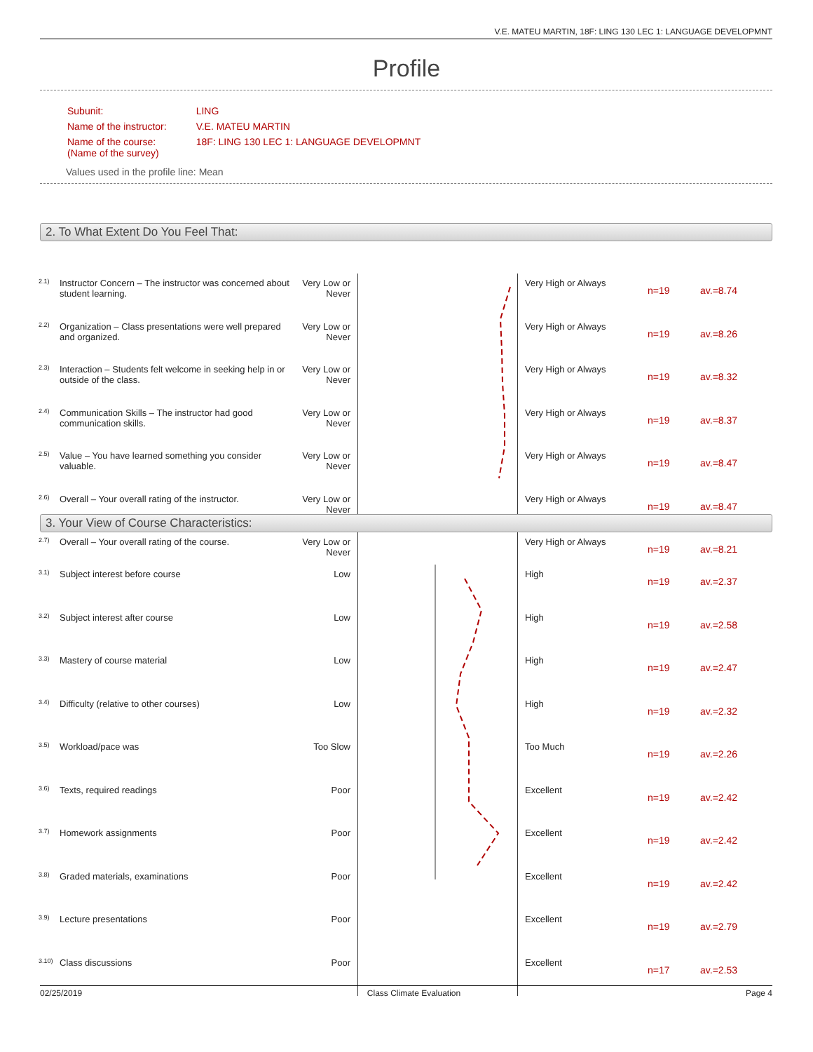V.E. MATEU MARTIN, 18F: LING 130 LEC 1: LANGUAGE DEVELOPMNT
Profile
| Subunit: | LING |
| Name of the instructor: | V.E. MATEU MARTIN |
| Name of the course: (Name of the survey) | 18F: LING 130 LEC 1: LANGUAGE DEVELOPMNT |
Values used in the profile line: Mean
2. To What Extent Do You Feel That:
| 2.1) | Instructor Concern – The instructor was concerned about student learning. | Very Low or Never | | Very High or Always | n=19 | av.=8.74 |
| 2.2) | Organization – Class presentations were well prepared and organized. | Very Low or Never | | Very High or Always | n=19 | av.=8.26 |
| 2.3) | Interaction – Students felt welcome in seeking help in or outside of the class. | Very Low or Never | | Very High or Always | n=19 | av.=8.32 |
| 2.4) | Communication Skills – The instructor had good communication skills. | Very Low or Never | | Very High or Always | n=19 | av.=8.37 |
| 2.5) | Value – You have learned something you consider valuable. | Very Low or Never | | Very High or Always | n=19 | av.=8.47 |
| 2.6) | Overall – Your overall rating of the instructor. | Very Low or Never | | Very High or Always | n=19 | av.=8.47 |
| 2.7) | Overall – Your overall rating of the course. | Very Low or Never | | Very High or Always | n=19 | av.=8.21 |
3. Your View of Course Characteristics:
| 3.1) | Subject interest before course | Low | | High | n=19 | av.=2.37 |
| 3.2) | Subject interest after course | Low | | High | n=19 | av.=2.58 |
| 3.3) | Mastery of course material | Low | | High | n=19 | av.=2.47 |
| 3.4) | Difficulty (relative to other courses) | Low | | High | n=19 | av.=2.32 |
| 3.5) | Workload/pace was | Too Slow | | Too Much | n=19 | av.=2.26 |
| 3.6) | Texts, required readings | Poor | | Excellent | n=19 | av.=2.42 |
| 3.7) | Homework assignments | Poor | | Excellent | n=19 | av.=2.42 |
| 3.8) | Graded materials, examinations | Poor | | Excellent | n=19 | av.=2.42 |
| 3.9) | Lecture presentations | Poor | | Excellent | n=19 | av.=2.79 |
| 3.10) | Class discussions | Poor | | Excellent | n=17 | av.=2.53 |
02/25/2019 Class Climate Evaluation Page 4